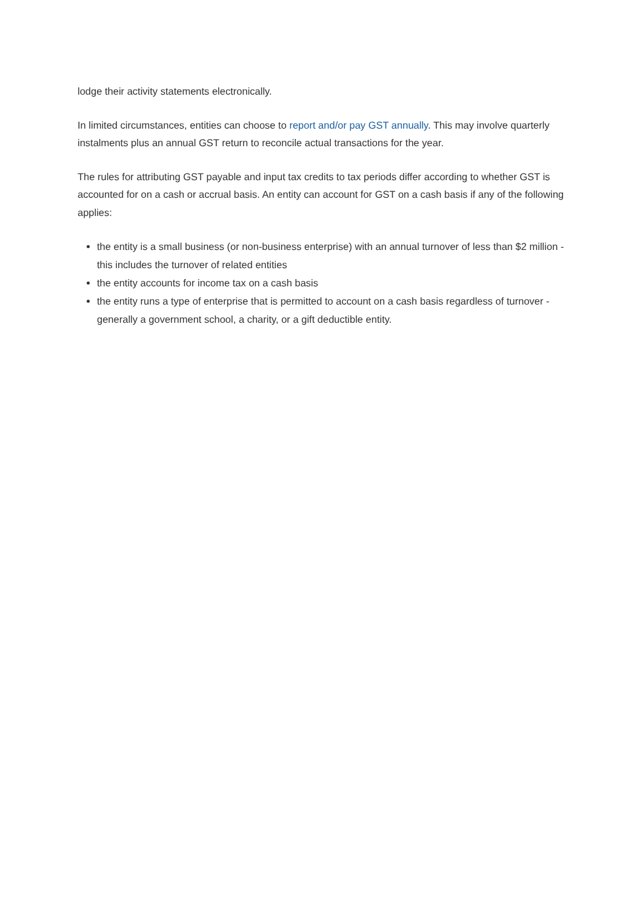lodge their activity statements electronically.
In limited circumstances, entities can choose to report and/or pay GST annually. This may involve quarterly instalments plus an annual GST return to reconcile actual transactions for the year.
The rules for attributing GST payable and input tax credits to tax periods differ according to whether GST is accounted for on a cash or accrual basis. An entity can account for GST on a cash basis if any of the following applies:
the entity is a small business (or non-business enterprise) with an annual turnover of less than $2 million - this includes the turnover of related entities
the entity accounts for income tax on a cash basis
the entity runs a type of enterprise that is permitted to account on a cash basis regardless of turnover - generally a government school, a charity, or a gift deductible entity.